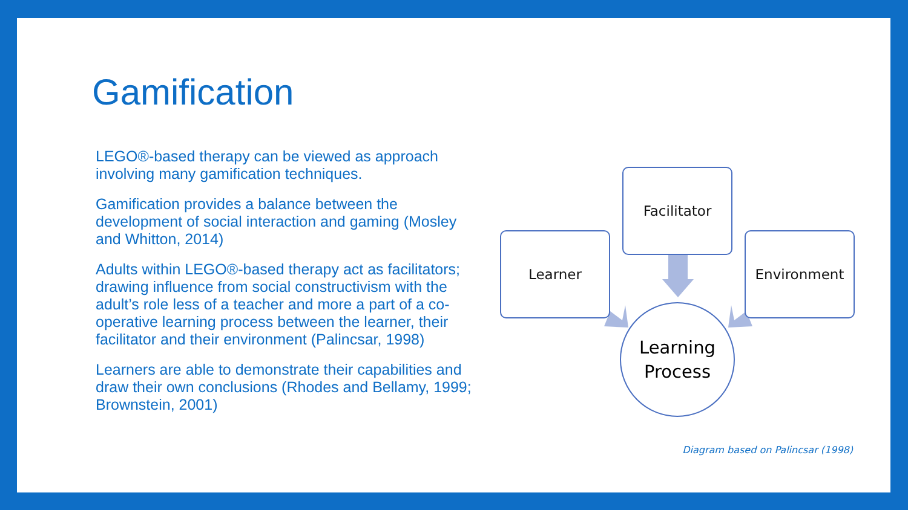Gamification
LEGO®-based therapy can be viewed as approach involving many gamification techniques.
Gamification provides a balance between the development of social interaction and gaming (Mosley and Whitton, 2014)
Adults within LEGO®-based therapy act as facilitators; drawing influence from social constructivism with the adult’s role less of a teacher and more a part of a co-operative learning process between the learner, their facilitator and their environment (Palincsar, 1998)
Learners are able to demonstrate their capabilities and draw their own conclusions (Rhodes and Bellamy, 1999; Brownstein, 2001)
Facilitator
Learner Environment
Learning
Process
Diagram based on Palincsar (1998)